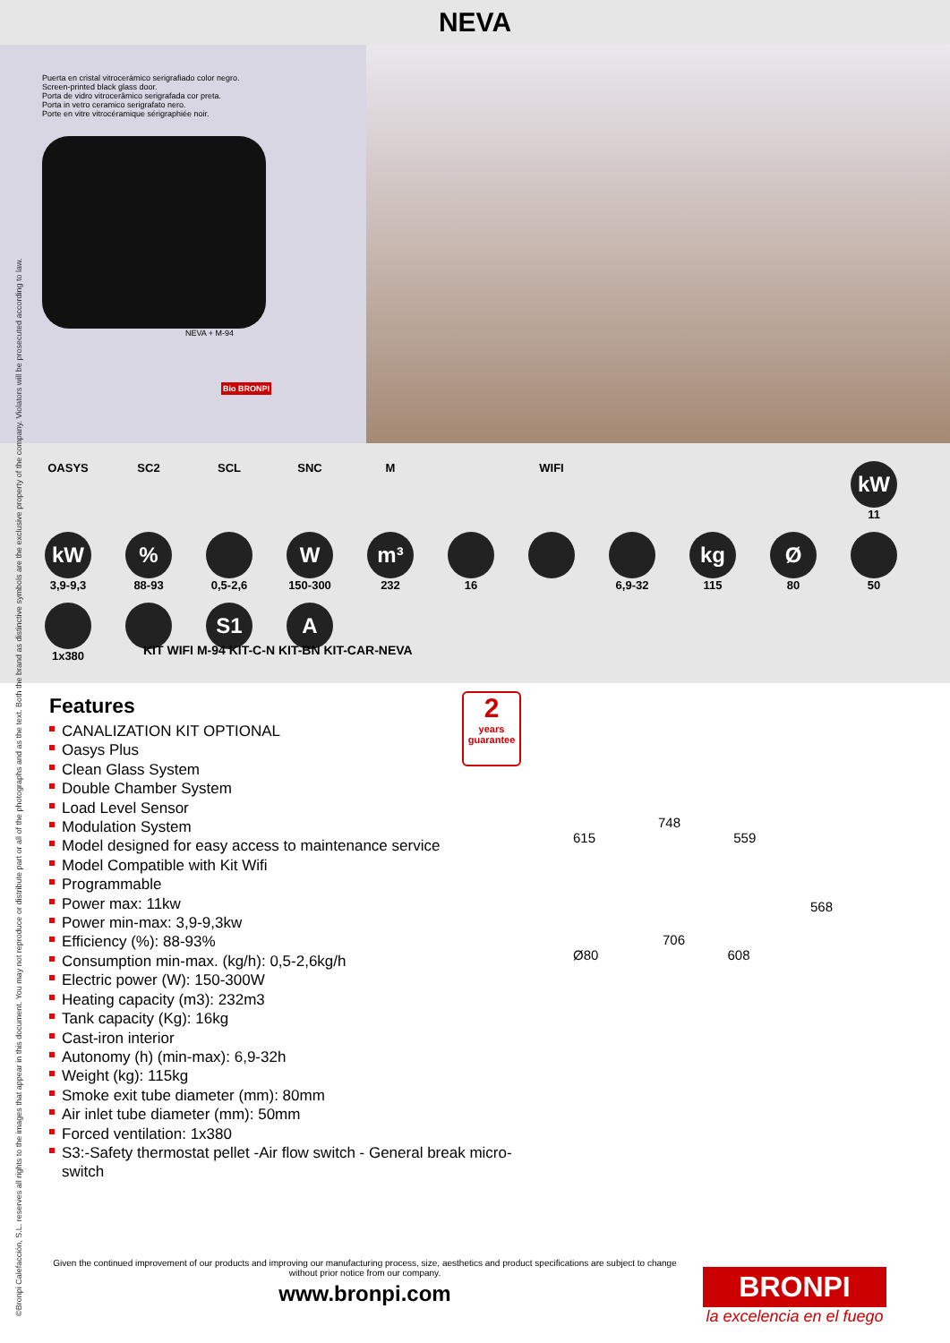NEVA
Puerta en cristal vitrocerámico serigrafiado color negro.
Screen-printed black glass door.
Porta de vidro vitrocerâmico serigrafada cor preta.
Porta in vetro ceramico serigrafato nero.
Porte en vitre vitrocéramique sérigraphiée noir.
NEVA + M-94
Bio BRONPI
OASYS SC2 SCL SNC M WIFI
kW
11
kW
3,9-9,3
%
88-93
0,5-2,6
W
150-300
m³
232
16 6,9-32
kg
115
Ø
80
50
1x380
S1 A
KIT WIFI M-94 KIT-C-N KIT-BN KIT-CAR-NEVA
Features
CANALIZATION KIT OPTIONAL
Oasys Plus
Clean Glass System
Double Chamber System
Load Level Sensor
Modulation System
Model designed for easy access to maintenance service
Model Compatible with Kit Wifi
Programmable
Power max: 11kw
Power min-max: 3,9-9,3kw
Efficiency (%): 88-93%
Consumption min-max. (kg/h): 0,5-2,6kg/h
Electric power (W): 150-300W
Heating capacity (m3): 232m3
Tank capacity (Kg): 16kg
Cast-iron interior
Autonomy (h) (min-max): 6,9-32h
Weight (kg): 115kg
Smoke exit tube diameter (mm): 80mm
Air inlet tube diameter (mm): 50mm
Forced ventilation: 1x380
S3:-Safety thermostat pellet -Air flow switch - General break micro-switch
2
years guarantee
748
615 559
568
706
Ø80 608
©Bronpi Calefacción, S.L. reserves all rights to the images that appear in this document. You may not reproduce or distribute part or all of the photographs and as the text. Both the brand as distinctive symbols are the exclusive property of the company. Violators will be prosecuted according to law.
Given the continued improvement of our products and improving our manufacturing process, size, aesthetics and product specifications are subject to change without prior notice from our company.
www.bronpi.com
BRONPI
la excelencia en el fuego